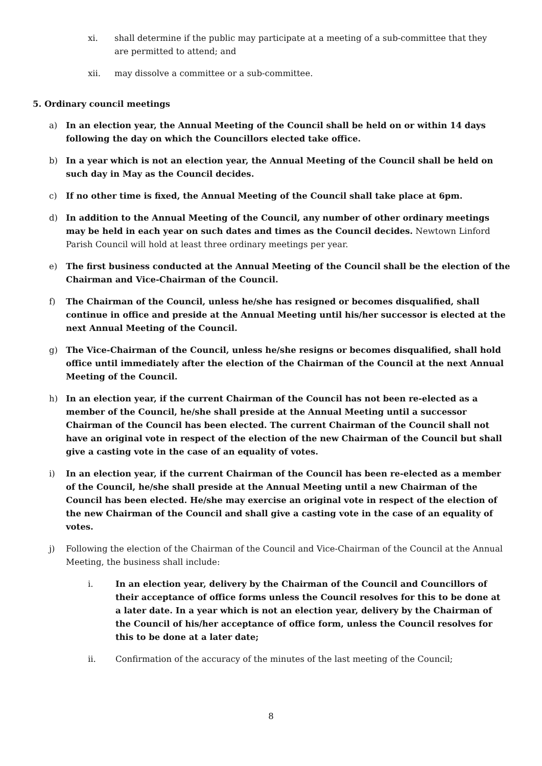xi. shall determine if the public may participate at a meeting of a sub-committee that they are permitted to attend; and
xii. may dissolve a committee or a sub-committee.
5. Ordinary council meetings
a) In an election year, the Annual Meeting of the Council shall be held on or within 14 days following the day on which the Councillors elected take office.
b) In a year which is not an election year, the Annual Meeting of the Council shall be held on such day in May as the Council decides.
c) If no other time is fixed, the Annual Meeting of the Council shall take place at 6pm.
d) In addition to the Annual Meeting of the Council, any number of other ordinary meetings may be held in each year on such dates and times as the Council decides. Newtown Linford Parish Council will hold at least three ordinary meetings per year.
e) The first business conducted at the Annual Meeting of the Council shall be the election of the Chairman and Vice-Chairman of the Council.
f) The Chairman of the Council, unless he/she has resigned or becomes disqualified, shall continue in office and preside at the Annual Meeting until his/her successor is elected at the next Annual Meeting of the Council.
g) The Vice-Chairman of the Council, unless he/she resigns or becomes disqualified, shall hold office until immediately after the election of the Chairman of the Council at the next Annual Meeting of the Council.
h) In an election year, if the current Chairman of the Council has not been re-elected as a member of the Council, he/she shall preside at the Annual Meeting until a successor Chairman of the Council has been elected. The current Chairman of the Council shall not have an original vote in respect of the election of the new Chairman of the Council but shall give a casting vote in the case of an equality of votes.
i) In an election year, if the current Chairman of the Council has been re-elected as a member of the Council, he/she shall preside at the Annual Meeting until a new Chairman of the Council has been elected. He/she may exercise an original vote in respect of the election of the new Chairman of the Council and shall give a casting vote in the case of an equality of votes.
j) Following the election of the Chairman of the Council and Vice-Chairman of the Council at the Annual Meeting, the business shall include:
i. In an election year, delivery by the Chairman of the Council and Councillors of their acceptance of office forms unless the Council resolves for this to be done at a later date. In a year which is not an election year, delivery by the Chairman of the Council of his/her acceptance of office form, unless the Council resolves for this to be done at a later date;
ii. Confirmation of the accuracy of the minutes of the last meeting of the Council;
8